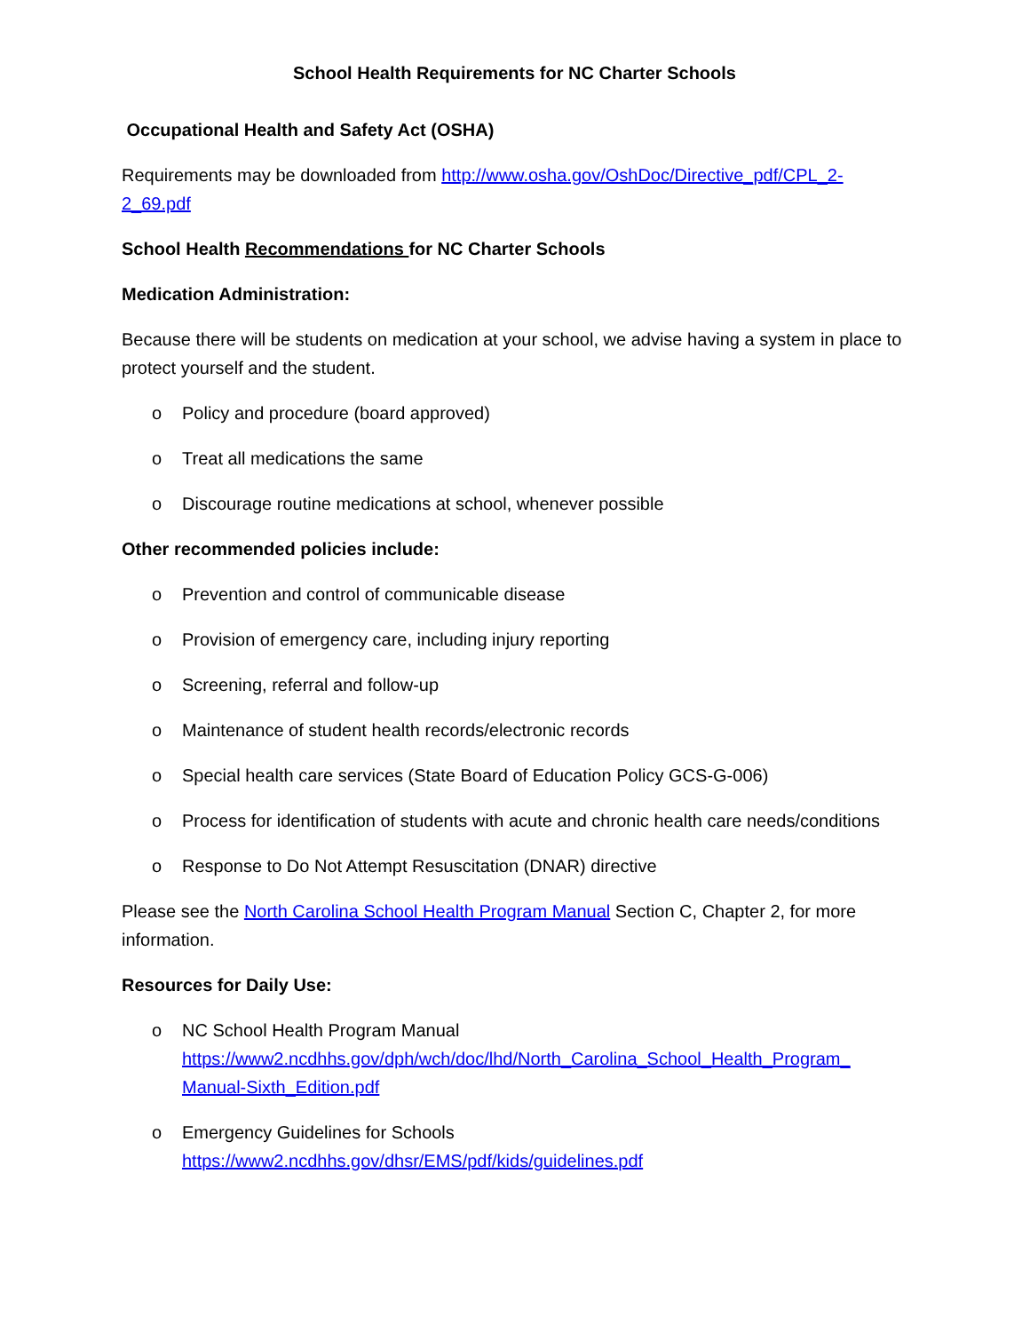School Health Requirements for NC Charter Schools
Occupational Health and Safety Act (OSHA)
Requirements may be downloaded from http://www.osha.gov/OshDoc/Directive_pdf/CPL_2-2_69.pdf
School Health Recommendations for NC Charter Schools
Medication Administration:
Because there will be students on medication at your school, we advise having a system in place to protect yourself and the student.
o Policy and procedure (board approved)
o Treat all medications the same
o Discourage routine medications at school, whenever possible
Other recommended policies include:
o Prevention and control of communicable disease
o Provision of emergency care, including injury reporting
o Screening, referral and follow-up
o Maintenance of student health records/electronic records
o Special health care services (State Board of Education Policy GCS-G-006)
o Process for identification of students with acute and chronic health care needs/conditions
o Response to Do Not Attempt Resuscitation (DNAR) directive
Please see the North Carolina School Health Program Manual Section C, Chapter 2, for more information.
Resources for Daily Use:
o NC School Health Program Manual
https://www2.ncdhhs.gov/dph/wch/doc/lhd/North_Carolina_School_Health_Program_ Manual-Sixth_Edition.pdf
o Emergency Guidelines for Schools
https://www2.ncdhhs.gov/dhsr/EMS/pdf/kids/guidelines.pdf